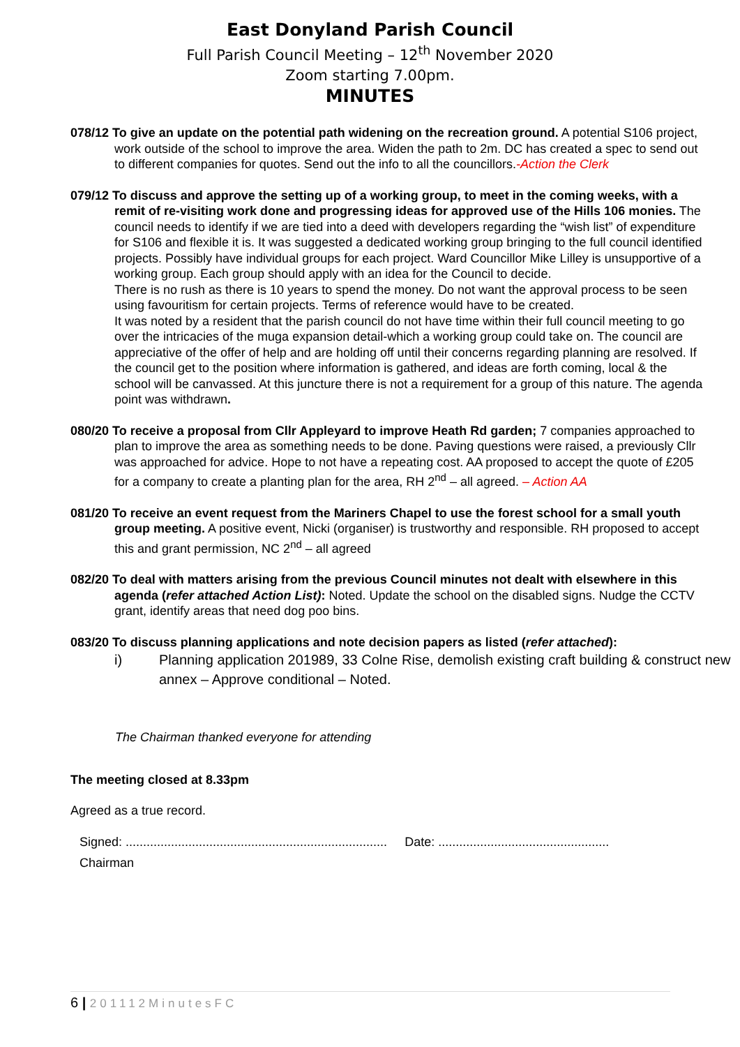East Donyland Parish Council
Full Parish Council Meeting – 12<sup>th</sup> November 2020
Zoom starting 7.00pm.
MINUTES
078/12 To give an update on the potential path widening on the recreation ground. A potential S106 project, work outside of the school to improve the area. Widen the path to 2m. DC has created a spec to send out to different companies for quotes. Send out the info to all the councillors.-Action the Clerk
079/12 To discuss and approve the setting up of a working group, to meet in the coming weeks, with a remit of re-visiting work done and progressing ideas for approved use of the Hills 106 monies. The council needs to identify if we are tied into a deed with developers regarding the “wish list” of expenditure for S106 and flexible it is. It was suggested a dedicated working group bringing to the full council identified projects. Possibly have individual groups for each project. Ward Councillor Mike Lilley is unsupportive of a working group. Each group should apply with an idea for the Council to decide.
There is no rush as there is 10 years to spend the money. Do not want the approval process to be seen using favouritism for certain projects. Terms of reference would have to be created.
It was noted by a resident that the parish council do not have time within their full council meeting to go over the intricacies of the muga expansion detail-which a working group could take on. The council are appreciative of the offer of help and are holding off until their concerns regarding planning are resolved. If the council get to the position where information is gathered, and ideas are forth coming, local & the school will be canvassed. At this juncture there is not a requirement for a group of this nature. The agenda point was withdrawn.
080/20 To receive a proposal from Cllr Appleyard to improve Heath Rd garden; 7 companies approached to plan to improve the area as something needs to be done. Paving questions were raised, a previously Cllr was approached for advice. Hope to not have a repeating cost. AA proposed to accept the quote of £205 for a company to create a planting plan for the area, RH 2<sup>nd</sup> – all agreed. – Action AA
081/20 To receive an event request from the Mariners Chapel to use the forest school for a small youth group meeting. A positive event, Nicki (organiser) is trustworthy and responsible. RH proposed to accept this and grant permission, NC 2<sup>nd</sup> – all agreed
082/20 To deal with matters arising from the previous Council minutes not dealt with elsewhere in this agenda (refer attached Action List): Noted. Update the school on the disabled signs. Nudge the CCTV grant, identify areas that need dog poo bins.
083/20 To discuss planning applications and note decision papers as listed (refer attached):
i) Planning application 201989, 33 Colne Rise, demolish existing craft building & construct new annex – Approve conditional – Noted.
The Chairman thanked everyone for attending
The meeting closed at 8.33pm
Agreed as a true record.
Signed: ........................................................................... Date: .................................................
Chairman
6 | 201112MinutesFC